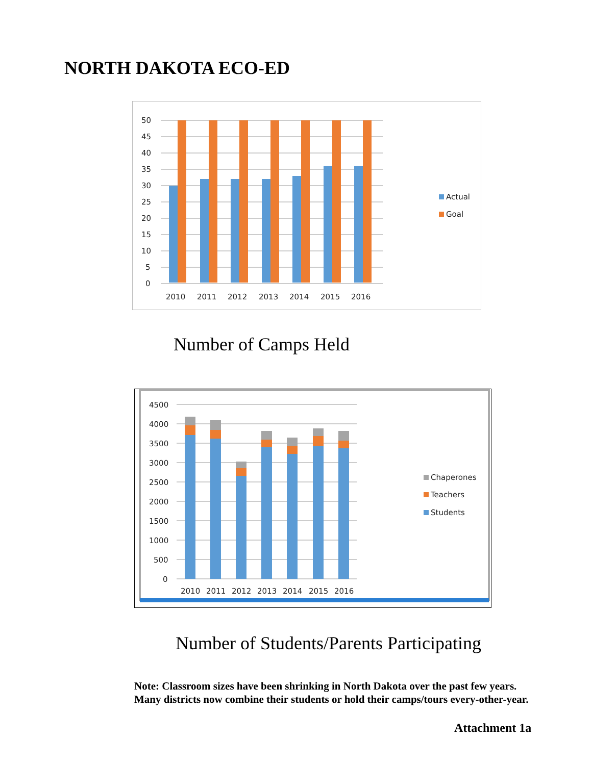NORTH DAKOTA ECO-ED
50
45
40
35
30
25
20
15
10
5
0
2010
2011
2012
2013
2014
2015
2016
Actual
Goal
Number of Camps Held
4500
4000
3500
3000
2500
2000
1500
1000
500
0
2010
2011
2012
2013
2014
2015
2016
Chaperones
Teachers
Students
Number of Students/Parents Participating
Note: Classroom sizes have been shrinking in North Dakota over the past few years.
Many districts now combine their students or hold their camps/tours every-other-year.
Attachment 1a